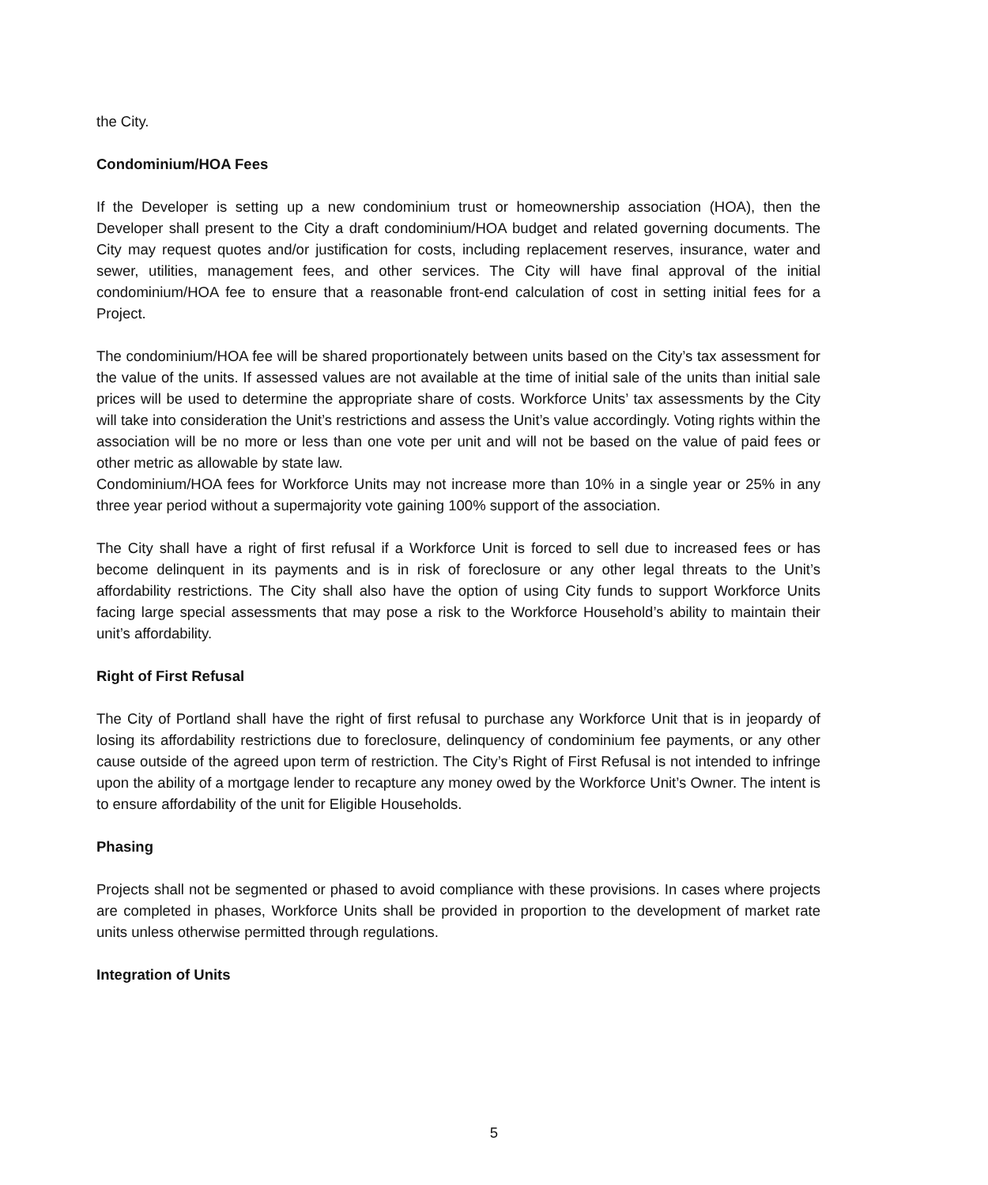the City.
Condominium/HOA Fees
If the Developer is setting up a new condominium trust or homeownership association (HOA), then the Developer shall present to the City a draft condominium/HOA budget and related governing documents. The City may request quotes and/or justification for costs, including replacement reserves, insurance, water and sewer, utilities, management fees, and other services. The City will have final approval of the initial condominium/HOA fee to ensure that a reasonable front-end calculation of cost in setting initial fees for a Project.
The condominium/HOA fee will be shared proportionately between units based on the City’s tax assessment for the value of the units. If assessed values are not available at the time of initial sale of the units than initial sale prices will be used to determine the appropriate share of costs. Workforce Units’ tax assessments by the City will take into consideration the Unit’s restrictions and assess the Unit’s value accordingly. Voting rights within the association will be no more or less than one vote per unit and will not be based on the value of paid fees or other metric as allowable by state law.
Condominium/HOA fees for Workforce Units may not increase more than 10% in a single year or 25% in any three year period without a supermajority vote gaining 100% support of the association.
The City shall have a right of first refusal if a Workforce Unit is forced to sell due to increased fees or has become delinquent in its payments and is in risk of foreclosure or any other legal threats to the Unit’s affordability restrictions. The City shall also have the option of using City funds to support Workforce Units facing large special assessments that may pose a risk to the Workforce Household’s ability to maintain their unit’s affordability.
Right of First Refusal
The City of Portland shall have the right of first refusal to purchase any Workforce Unit that is in jeopardy of losing its affordability restrictions due to foreclosure, delinquency of condominium fee payments, or any other cause outside of the agreed upon term of restriction. The City’s Right of First Refusal is not intended to infringe upon the ability of a mortgage lender to recapture any money owed by the Workforce Unit’s Owner. The intent is to ensure affordability of the unit for Eligible Households.
Phasing
Projects shall not be segmented or phased to avoid compliance with these provisions. In cases where projects are completed in phases, Workforce Units shall be provided in proportion to the development of market rate units unless otherwise permitted through regulations.
Integration of Units
5